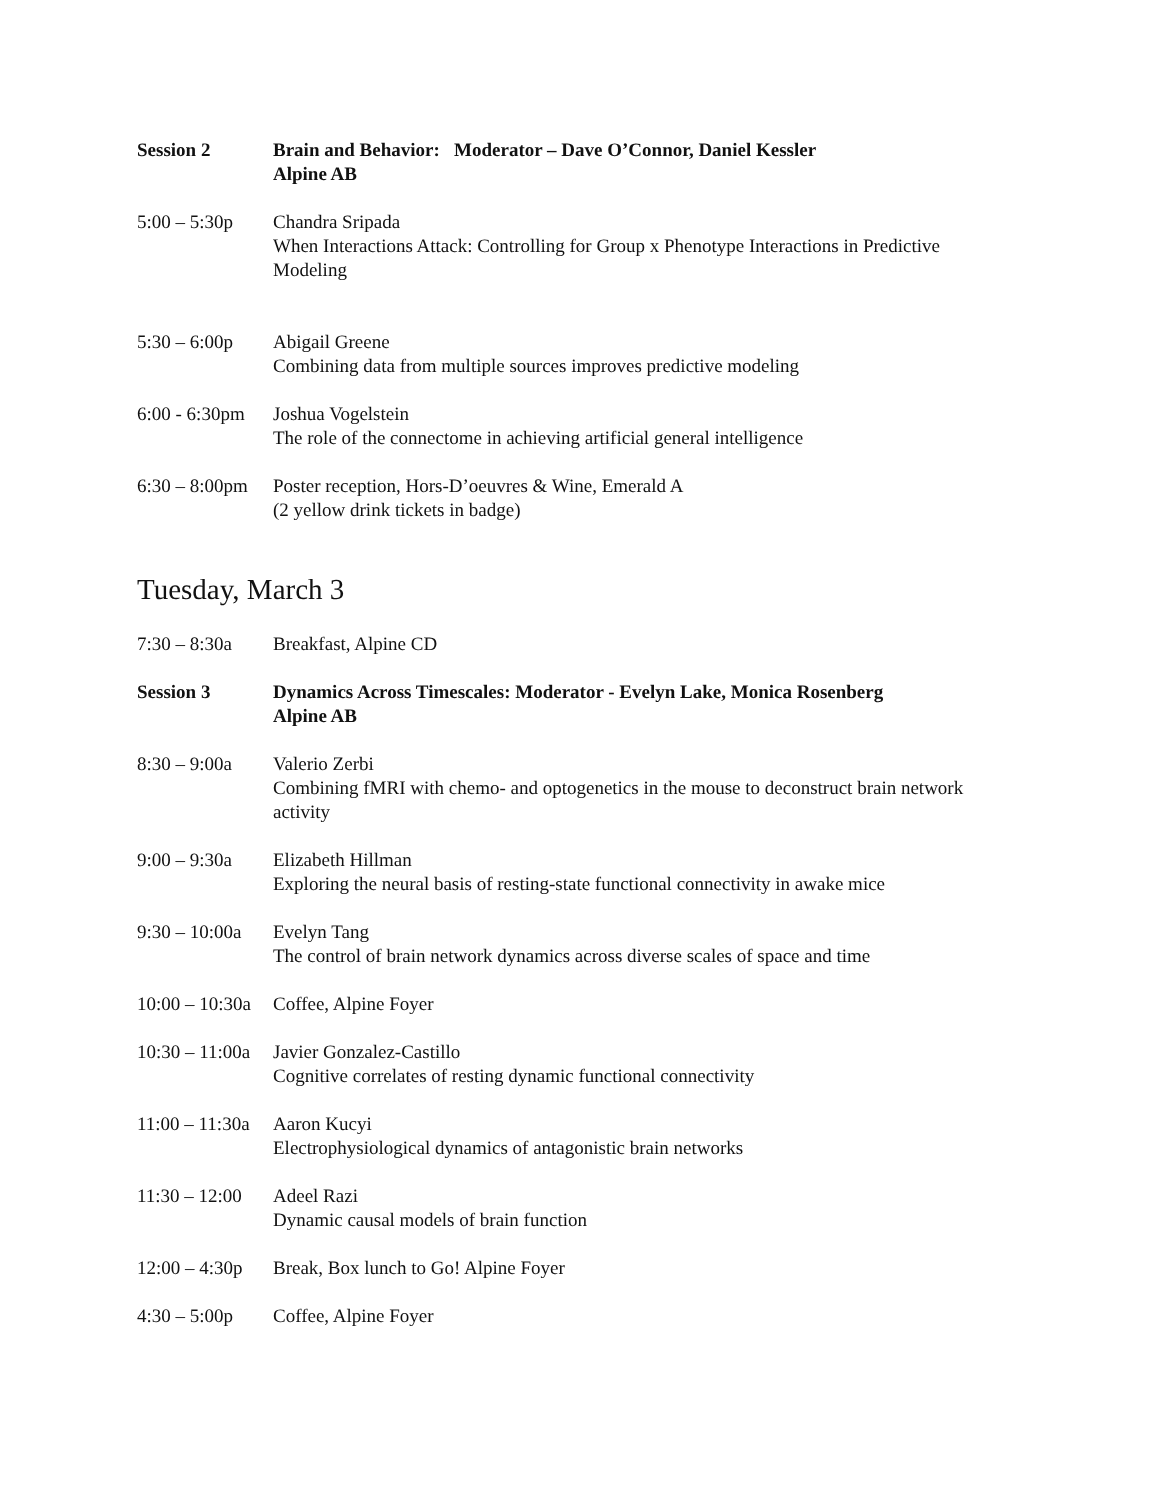Session 2 Brain and Behavior: Moderator – Dave O’Connor, Daniel Kessler
Alpine AB
5:00 – 5:30p Chandra Sripada
When Interactions Attack: Controlling for Group x Phenotype Interactions in Predictive Modeling
5:30 – 6:00p Abigail Greene
Combining data from multiple sources improves predictive modeling
6:00 - 6:30pm Joshua Vogelstein
The role of the connectome in achieving artificial general intelligence
6:30 – 8:00pm Poster reception, Hors-D’oeuvres & Wine, Emerald A
(2 yellow drink tickets in badge)
Tuesday, March 3
7:30 – 8:30a Breakfast, Alpine CD
Session 3 Dynamics Across Timescales: Moderator - Evelyn Lake, Monica Rosenberg
Alpine AB
8:30 – 9:00a Valerio Zerbi
Combining fMRI with chemo- and optogenetics in the mouse to deconstruct brain network activity
9:00 – 9:30a Elizabeth Hillman
Exploring the neural basis of resting-state functional connectivity in awake mice
9:30 – 10:00a Evelyn Tang
The control of brain network dynamics across diverse scales of space and time
10:00 – 10:30a Coffee, Alpine Foyer
10:30 – 11:00a Javier Gonzalez-Castillo
Cognitive correlates of resting dynamic functional connectivity
11:00 – 11:30a Aaron Kucyi
Electrophysiological dynamics of antagonistic brain networks
11:30 – 12:00 Adeel Razi
Dynamic causal models of brain function
12:00 – 4:30p Break, Box lunch to Go! Alpine Foyer
4:30 – 5:00p Coffee, Alpine Foyer